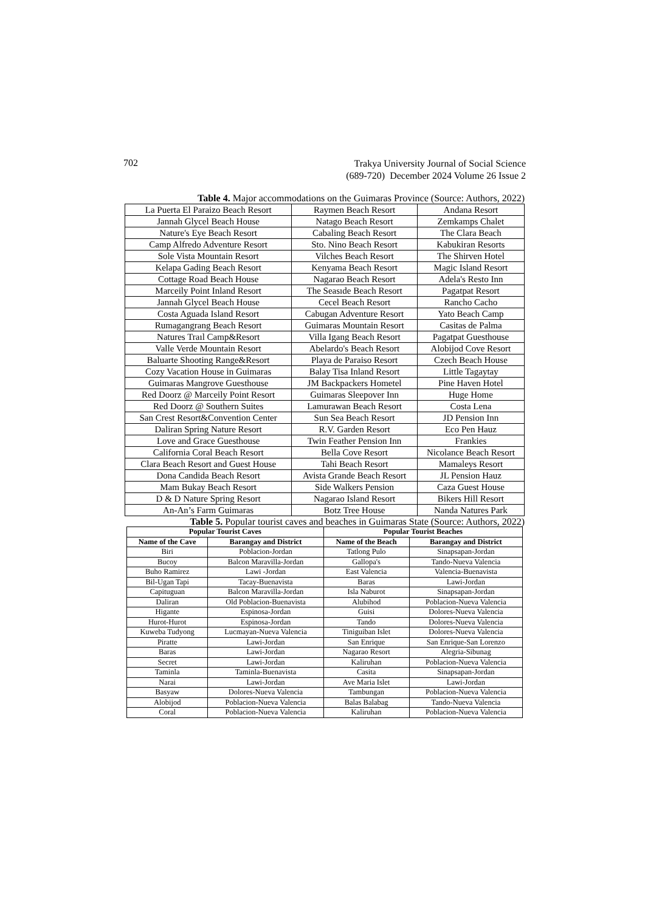702
Trakya University Journal of Social Science
(689-720) December 2024 Volume 26 Issue 2
Table 4. Major accommodations on the Guimaras Province (Source: Authors, 2022)
| La Puerta El Paraizo Beach Resort | Raymen Beach Resort | Andana Resort |
| Jannah Glycel Beach House | Natago Beach Resort | Zemkamps Chalet |
| Nature's Eye Beach Resort | Cabaling Beach Resort | The Clara Beach |
| Camp Alfredo Adventure Resort | Sto. Nino Beach Resort | Kabukiran Resorts |
| Sole Vista Mountain Resort | Vilches Beach Resort | The Shirven Hotel |
| Kelapa Gading Beach Resort | Kenyama Beach Resort | Magic Island Resort |
| Cottage Road Beach House | Nagarao Beach Resort | Adela's Resto Inn |
| Marceily Point Inland Resort | The Seasıde Beach Resort | Pagatpat Resort |
| Jannah Glycel Beach House | Cecel Beach Resort | Rancho Cacho |
| Costa Aguada Island Resort | Cabugan Adventure Resort | Yato Beach Camp |
| Rumagangrang Beach Resort | Guimaras Mountain Resort | Casitas de Palma |
| Natures Traıl Camp&Resort | Villa Igang Beach Resort | Pagatpat Guesthouse |
| Valle Verde Mountain Resort | Abelardo's Beach Resort | Alobijod Cove Resort |
| Baluarte Shooting Range&Resort | Playa de Paraiso Resort | Czech Beach House |
| Cozy Vacation House in Guimaras | Balay Tisa Inland Resort | Little Tagaytay |
| Guimaras Mangrove Guesthouse | JM Backpackers Hometel | Pine Haven Hotel |
| Red Doorz @ Marceily Point Resort | Guimaras Sleepover Inn | Huge Home |
| Red Doorz @ Southern Suites | Lamurawan Beach Resort | Costa Lena |
| San Crest Resort&Convention Center | Sun Sea Beach Resort | JD Pension Inn |
| Daliran Spring Nature Resort | R.V. Garden Resort | Eco Pen Hauz |
| Love and Grace Guesthouse | Twin Feather Pension Inn | Frankies |
| California Coral Beach Resort | Bella Cove Resort | Nicolance Beach Resort |
| Clara Beach Resort and Guest House | Tahi Beach Resort | Mamaleys Resort |
| Dona Candida Beach Resort | Avista Grande Beach Resort | JL Pension Hauz |
| Mam Bukay Beach Resort | Side Walkers Pension | Caza Guest House |
| D & D Nature Spring Resort | Nagarao Island Resort | Bikers Hill Resort |
| An-An’s Farm Guimaras | Botz Tree House | Nanda Natures Park |
Table 5. Popular tourist caves and beaches in Guimaras State (Source: Authors, 2022)
| Popular Tourist Caves | | Popular Tourist Beaches | |
| --- | --- | --- | --- |
| Name of the Cave | Barangay and District | Name of the Beach | Barangay and District |
| Biri | Poblacion-Jordan | Tatlong Pulo | Sinapsapan-Jordan |
| Bucoy | Balcon Maravilla-Jordan | Gallopa's | Tando-Nueva Valencia |
| Buho Ramirez | Lawi -Jordan | East Valencia | Valencia-Buenavista |
| Bil-Ugan Tapi | Tacay-Buenavista | Baras | Lawi-Jordan |
| Capituguan | Balcon Maravilla-Jordan | Isla Naburot | Sinapsapan-Jordan |
| Daliran | Old Poblacion-Buenavista | Alubihod | Poblacion-Nueva Valencia |
| Higante | Espinosa-Jordan | Guisi | Dolores-Nueva Valencia |
| Hurot-Hurot | Espinosa-Jordan | Tando | Dolores-Nueva Valencia |
| Kuweba Tudyong | Lucmayan-Nueva Valencia | Tiniguiban Islet | Dolores-Nueva Valencia |
| Piratte | Lawi-Jordan | San Enrique | San Enrique-San Lorenzo |
| Baras | Lawi-Jordan | Nagarao Resort | Alegria-Sibunag |
| Secret | Lawi-Jordan | Kaliruhan | Poblacion-Nueva Valencia |
| Taminla | Taminla-Buenavista | Casita | Sinapsapan-Jordan |
| Narai | Lawi-Jordan | Ave Maria Islet | Lawi-Jordan |
| Basyaw | Dolores-Nueva Valencia | Tambungan | Poblacion-Nueva Valencia |
| Alobijod | Poblacion-Nueva Valencia | Balas Balabag | Tando-Nueva Valencia |
| Coral | Poblacion-Nueva Valencia | Kaliruhan | Poblacion-Nueva Valencia |